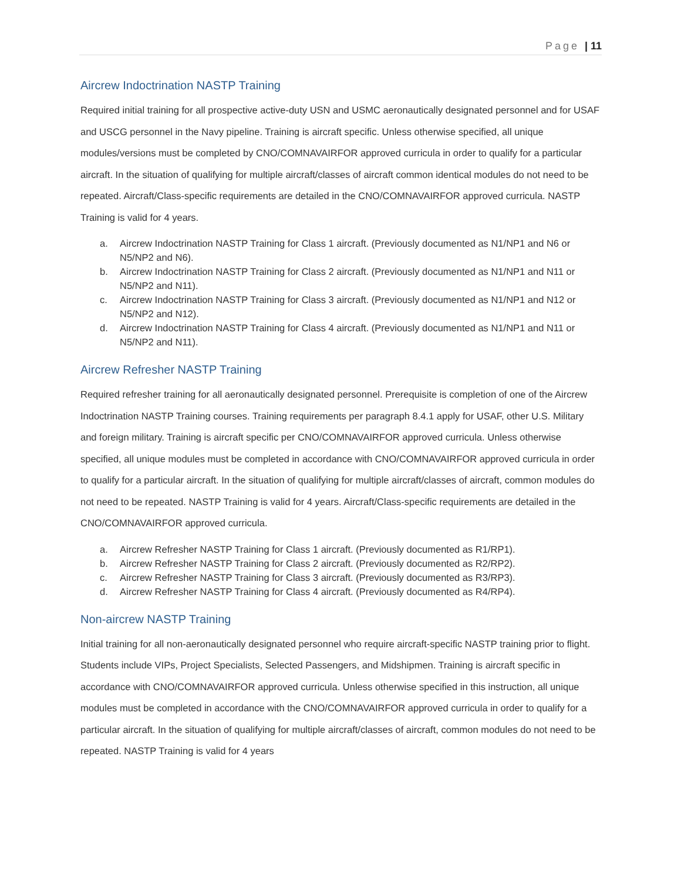Page | 11
Aircrew Indoctrination NASTP Training
Required initial training for all prospective active-duty USN and USMC aeronautically designated personnel and for USAF and USCG personnel in the Navy pipeline. Training is aircraft specific. Unless otherwise specified, all unique modules/versions must be completed by CNO/COMNAVAIRFOR approved curricula in order to qualify for a particular aircraft. In the situation of qualifying for multiple aircraft/classes of aircraft common identical modules do not need to be repeated. Aircraft/Class-specific requirements are detailed in the CNO/COMNAVAIRFOR approved curricula. NASTP Training is valid for 4 years.
a. Aircrew Indoctrination NASTP Training for Class 1 aircraft. (Previously documented as N1/NP1 and N6 or N5/NP2 and N6).
b. Aircrew Indoctrination NASTP Training for Class 2 aircraft. (Previously documented as N1/NP1 and N11 or N5/NP2 and N11).
c. Aircrew Indoctrination NASTP Training for Class 3 aircraft. (Previously documented as N1/NP1 and N12 or N5/NP2 and N12).
d. Aircrew Indoctrination NASTP Training for Class 4 aircraft. (Previously documented as N1/NP1 and N11 or N5/NP2 and N11).
Aircrew Refresher NASTP Training
Required refresher training for all aeronautically designated personnel. Prerequisite is completion of one of the Aircrew Indoctrination NASTP Training courses. Training requirements per paragraph 8.4.1 apply for USAF, other U.S. Military and foreign military. Training is aircraft specific per CNO/COMNAVAIRFOR approved curricula. Unless otherwise specified, all unique modules must be completed in accordance with CNO/COMNAVAIRFOR approved curricula in order to qualify for a particular aircraft. In the situation of qualifying for multiple aircraft/classes of aircraft, common modules do not need to be repeated. NASTP Training is valid for 4 years. Aircraft/Class-specific requirements are detailed in the CNO/COMNAVAIRFOR approved curricula.
a. Aircrew Refresher NASTP Training for Class 1 aircraft. (Previously documented as R1/RP1).
b. Aircrew Refresher NASTP Training for Class 2 aircraft. (Previously documented as R2/RP2).
c. Aircrew Refresher NASTP Training for Class 3 aircraft. (Previously documented as R3/RP3).
d. Aircrew Refresher NASTP Training for Class 4 aircraft. (Previously documented as R4/RP4).
Non-aircrew NASTP Training
Initial training for all non-aeronautically designated personnel who require aircraft-specific NASTP training prior to flight. Students include VIPs, Project Specialists, Selected Passengers, and Midshipmen. Training is aircraft specific in accordance with CNO/COMNAVAIRFOR approved curricula. Unless otherwise specified in this instruction, all unique modules must be completed in accordance with the CNO/COMNAVAIRFOR approved curricula in order to qualify for a particular aircraft. In the situation of qualifying for multiple aircraft/classes of aircraft, common modules do not need to be repeated. NASTP Training is valid for 4 years